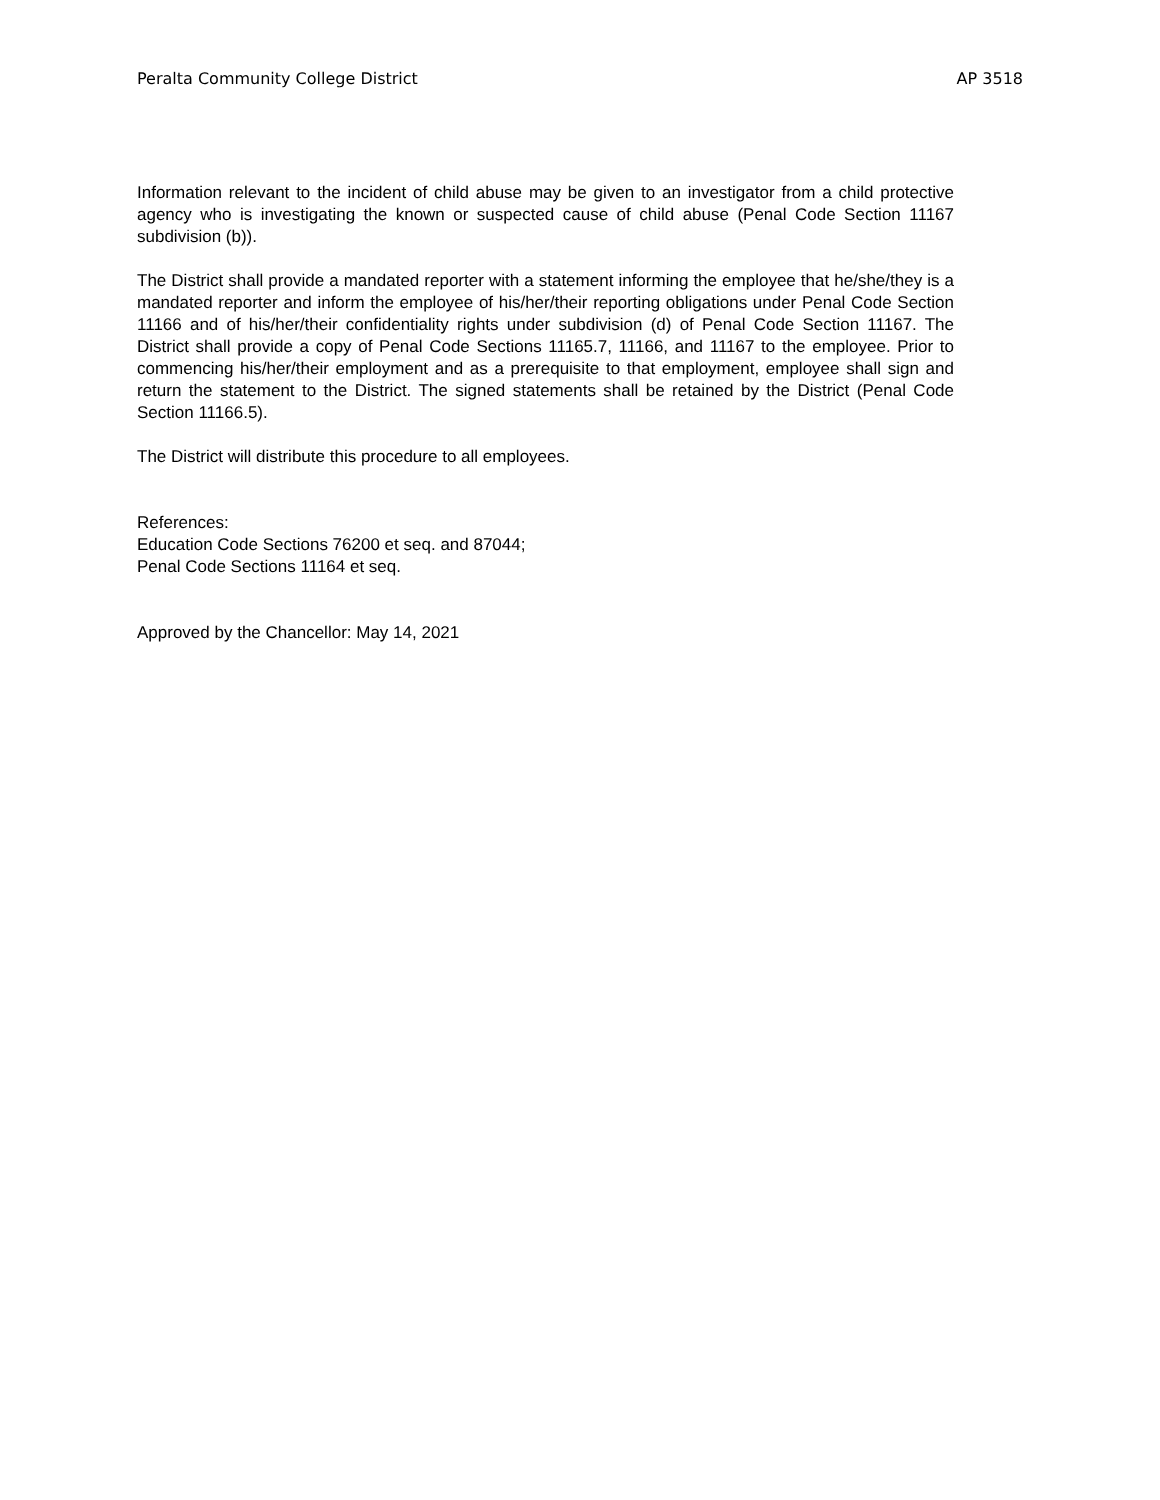Peralta Community College District AP 3518
Information relevant to the incident of child abuse may be given to an investigator from a child protective agency who is investigating the known or suspected cause of child abuse (Penal Code Section 11167 subdivision (b)).
The District shall provide a mandated reporter with a statement informing the employee that he/she/they is a mandated reporter and inform the employee of his/her/their reporting obligations under Penal Code Section 11166 and of his/her/their confidentiality rights under subdivision (d) of Penal Code Section 11167. The District shall provide a copy of Penal Code Sections 11165.7, 11166, and 11167 to the employee. Prior to commencing his/her/their employment and as a prerequisite to that employment, employee shall sign and return the statement to the District. The signed statements shall be retained by the District (Penal Code Section 11166.5).
The District will distribute this procedure to all employees.
References:
Education Code Sections 76200 et seq. and 87044;
Penal Code Sections 11164 et seq.
Approved by the Chancellor: May 14, 2021